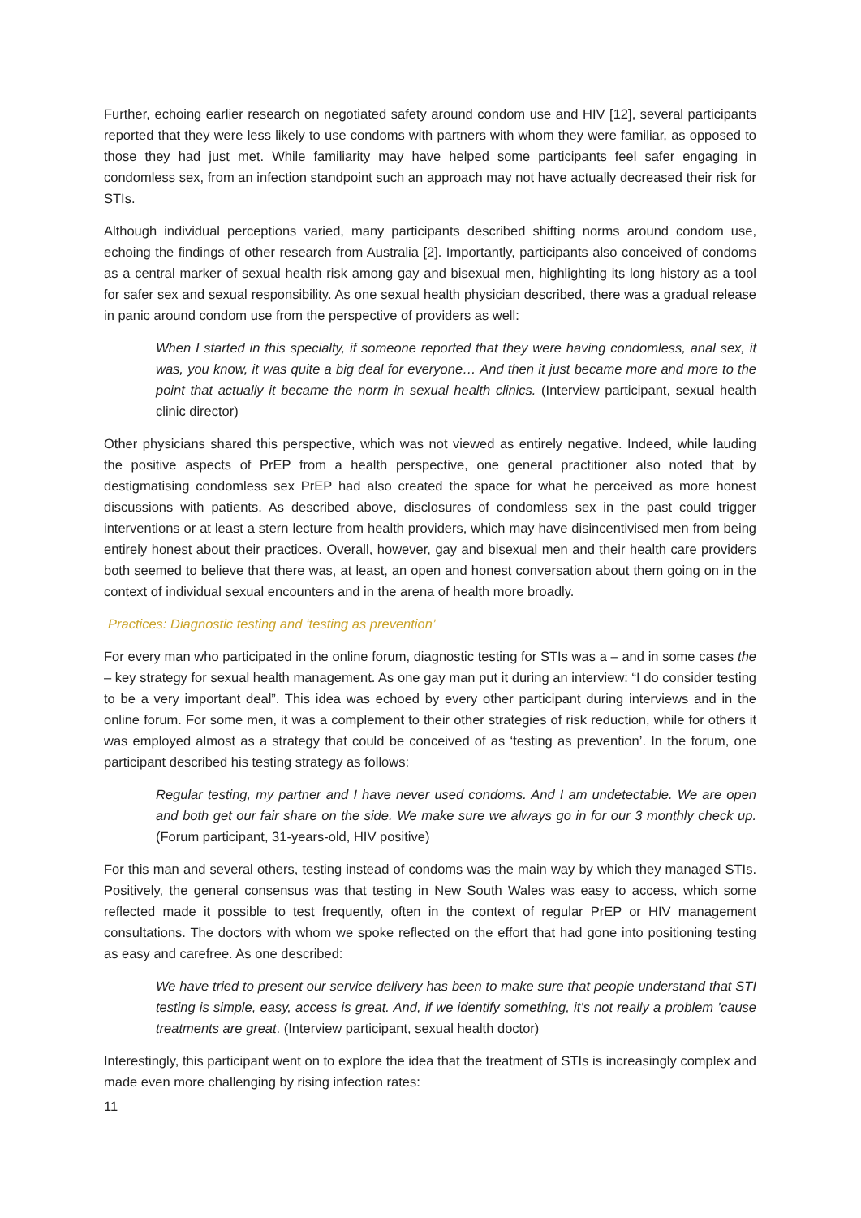Further, echoing earlier research on negotiated safety around condom use and HIV [12], several participants reported that they were less likely to use condoms with partners with whom they were familiar, as opposed to those they had just met. While familiarity may have helped some participants feel safer engaging in condomless sex, from an infection standpoint such an approach may not have actually decreased their risk for STIs.
Although individual perceptions varied, many participants described shifting norms around condom use, echoing the findings of other research from Australia [2]. Importantly, participants also conceived of condoms as a central marker of sexual health risk among gay and bisexual men, highlighting its long history as a tool for safer sex and sexual responsibility. As one sexual health physician described, there was a gradual release in panic around condom use from the perspective of providers as well:
When I started in this specialty, if someone reported that they were having condomless, anal sex, it was, you know, it was quite a big deal for everyone… And then it just became more and more to the point that actually it became the norm in sexual health clinics. (Interview participant, sexual health clinic director)
Other physicians shared this perspective, which was not viewed as entirely negative. Indeed, while lauding the positive aspects of PrEP from a health perspective, one general practitioner also noted that by destigmatising condomless sex PrEP had also created the space for what he perceived as more honest discussions with patients. As described above, disclosures of condomless sex in the past could trigger interventions or at least a stern lecture from health providers, which may have disincentivised men from being entirely honest about their practices. Overall, however, gay and bisexual men and their health care providers both seemed to believe that there was, at least, an open and honest conversation about them going on in the context of individual sexual encounters and in the arena of health more broadly.
Practices: Diagnostic testing and ‘testing as prevention’
For every man who participated in the online forum, diagnostic testing for STIs was a – and in some cases the – key strategy for sexual health management. As one gay man put it during an interview: “I do consider testing to be a very important deal”. This idea was echoed by every other participant during interviews and in the online forum. For some men, it was a complement to their other strategies of risk reduction, while for others it was employed almost as a strategy that could be conceived of as ‘testing as prevention’. In the forum, one participant described his testing strategy as follows:
Regular testing, my partner and I have never used condoms. And I am undetectable. We are open and both get our fair share on the side. We make sure we always go in for our 3 monthly check up. (Forum participant, 31-years-old, HIV positive)
For this man and several others, testing instead of condoms was the main way by which they managed STIs. Positively, the general consensus was that testing in New South Wales was easy to access, which some reflected made it possible to test frequently, often in the context of regular PrEP or HIV management consultations. The doctors with whom we spoke reflected on the effort that had gone into positioning testing as easy and carefree. As one described:
We have tried to present our service delivery has been to make sure that people understand that STI testing is simple, easy, access is great. And, if we identify something, it’s not really a problem ’cause treatments are great. (Interview participant, sexual health doctor)
Interestingly, this participant went on to explore the idea that the treatment of STIs is increasingly complex and made even more challenging by rising infection rates:
11